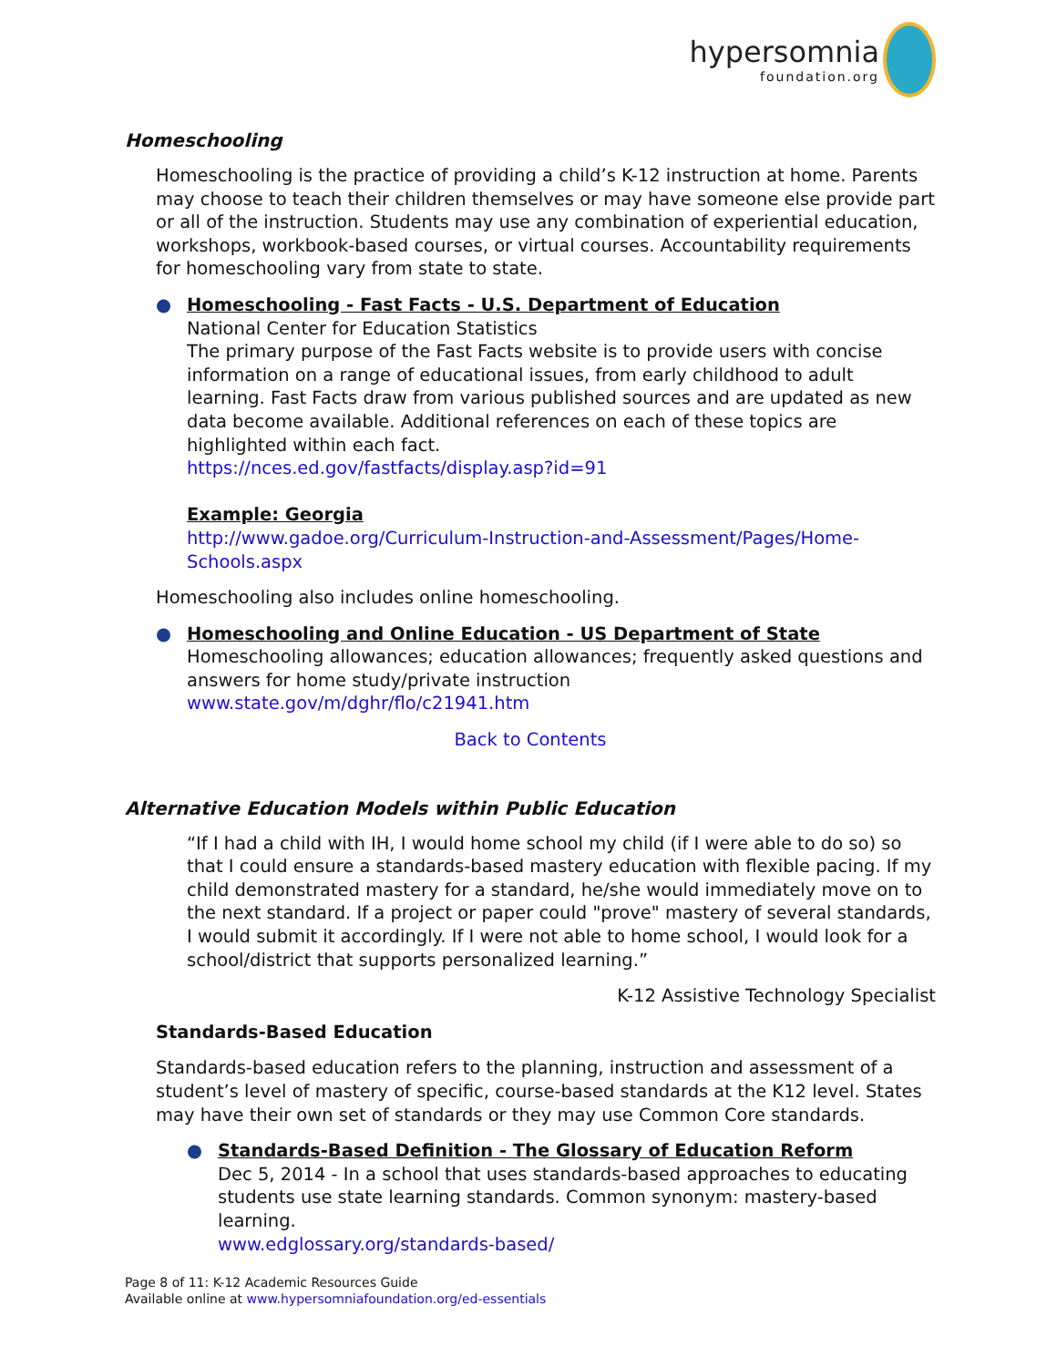hypersomnia
foundation.org
Homeschooling
Homeschooling is the practice of providing a child’s K-12 instruction at home. Parents may choose to teach their children themselves or may have someone else provide part or all of the instruction. Students may use any combination of experiential education, workshops, workbook-based courses, or virtual courses. Accountability requirements for homeschooling vary from state to state.
● Homeschooling - Fast Facts - U.S. Department of Education
National Center for Education Statistics
The primary purpose of the Fast Facts website is to provide users with concise information on a range of educational issues, from early childhood to adult learning. Fast Facts draw from various published sources and are updated as new data become available. Additional references on each of these topics are highlighted within each fact.
https://nces.ed.gov/fastfacts/display.asp?id=91
Example: Georgia
http://www.gadoe.org/Curriculum-Instruction-and-Assessment/Pages/Home-Schools.aspx
Homeschooling also includes online homeschooling.
● Homeschooling and Online Education - US Department of State
Homeschooling allowances; education allowances; frequently asked questions and answers for home study/private instruction
www.state.gov/m/dghr/flo/c21941.htm
Back to Contents
Alternative Education Models within Public Education
“If I had a child with IH, I would home school my child (if I were able to do so) so that I could ensure a standards-based mastery education with flexible pacing. If my child demonstrated mastery for a standard, he/she would immediately move on to the next standard. If a project or paper could "prove" mastery of several standards, I would submit it accordingly. If I were not able to home school, I would look for a school/district that supports personalized learning.”
K-12 Assistive Technology Specialist
Standards-Based Education
Standards-based education refers to the planning, instruction and assessment of a student’s level of mastery of specific, course-based standards at the K12 level. States may have their own set of standards or they may use Common Core standards.
● Standards-Based Definition - The Glossary of Education Reform
Dec 5, 2014 - In a school that uses standards-based approaches to educating students use state learning standards. Common synonym: mastery-based learning.
www.edglossary.org/standards-based/
Page 8 of 11: K-12 Academic Resources Guide
Available online at www.hypersomniafoundation.org/ed-essentials